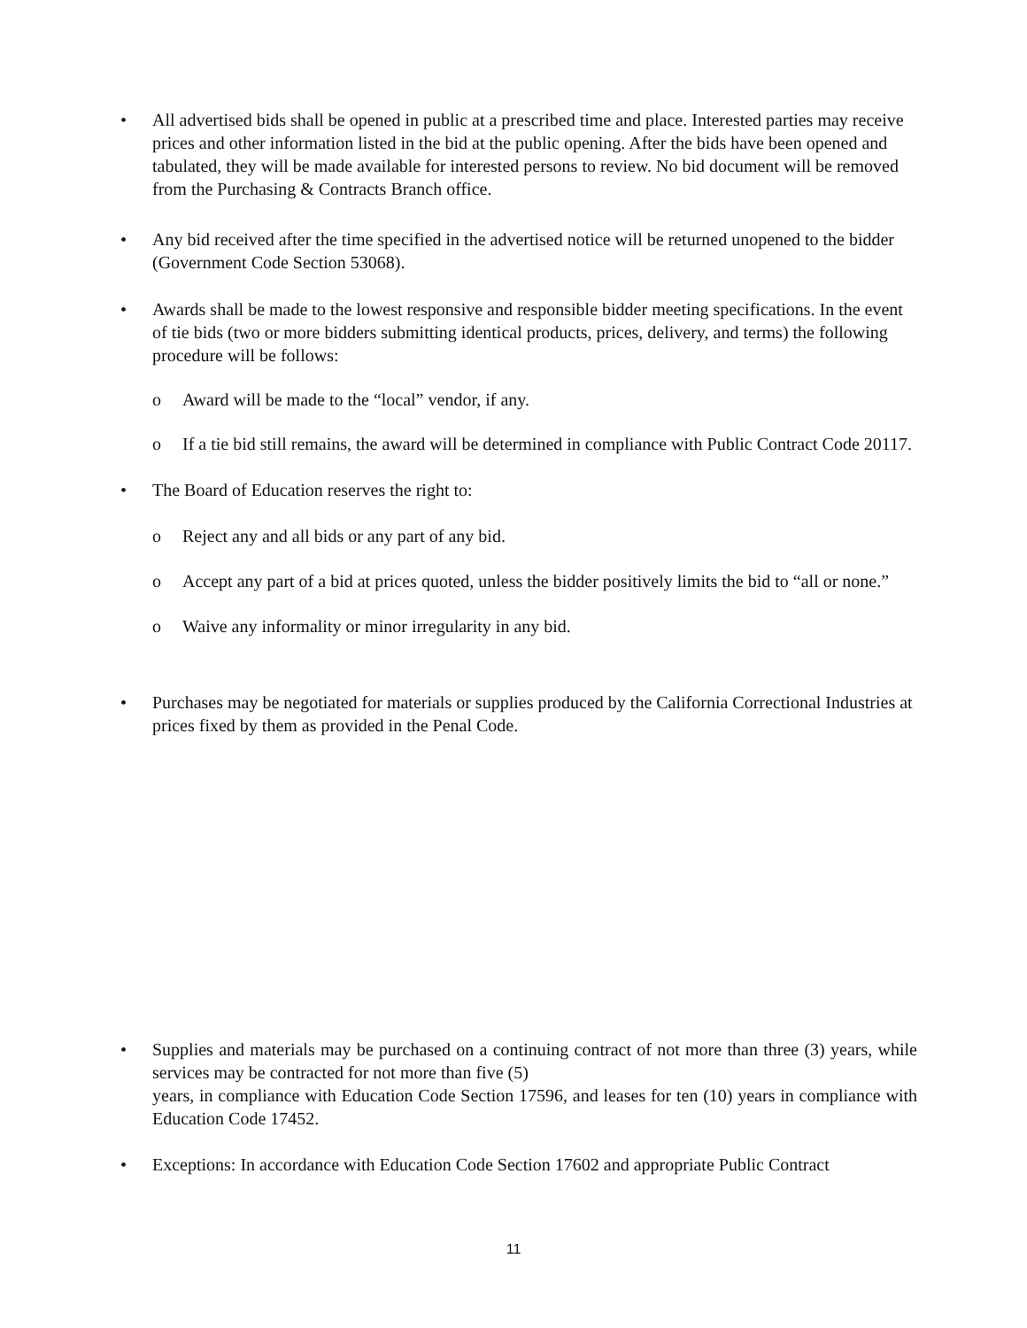• All advertised bids shall be opened in public at a prescribed time and place. Interested parties may receive prices and other information listed in the bid at the public opening. After the bids have been opened and tabulated, they will be made available for interested persons to review. No bid document will be removed from the Purchasing & Contracts Branch office.
• Any bid received after the time specified in the advertised notice will be returned unopened to the bidder (Government Code Section 53068).
• Awards shall be made to the lowest responsive and responsible bidder meeting specifications. In the event of tie bids (two or more bidders submitting identical products, prices, delivery, and terms) the following procedure will be follows:
o Award will be made to the “local” vendor, if any.
o If a tie bid still remains, the award will be determined in compliance with Public Contract Code 20117.
• The Board of Education reserves the right to:
o Reject any and all bids or any part of any bid.
o Accept any part of a bid at prices quoted, unless the bidder positively limits the bid to “all or none.”
o Waive any informality or minor irregularity in any bid.
• Purchases may be negotiated for materials or supplies produced by the California Correctional Industries at prices fixed by them as provided in the Penal Code.
• Supplies and materials may be purchased on a continuing contract of not more than three (3) years, while services may be contracted for not more than five (5)
years, in compliance with Education Code Section 17596, and leases for ten (10) years in compliance with Education Code 17452.
• Exceptions: In accordance with Education Code Section 17602 and appropriate Public Contract
11